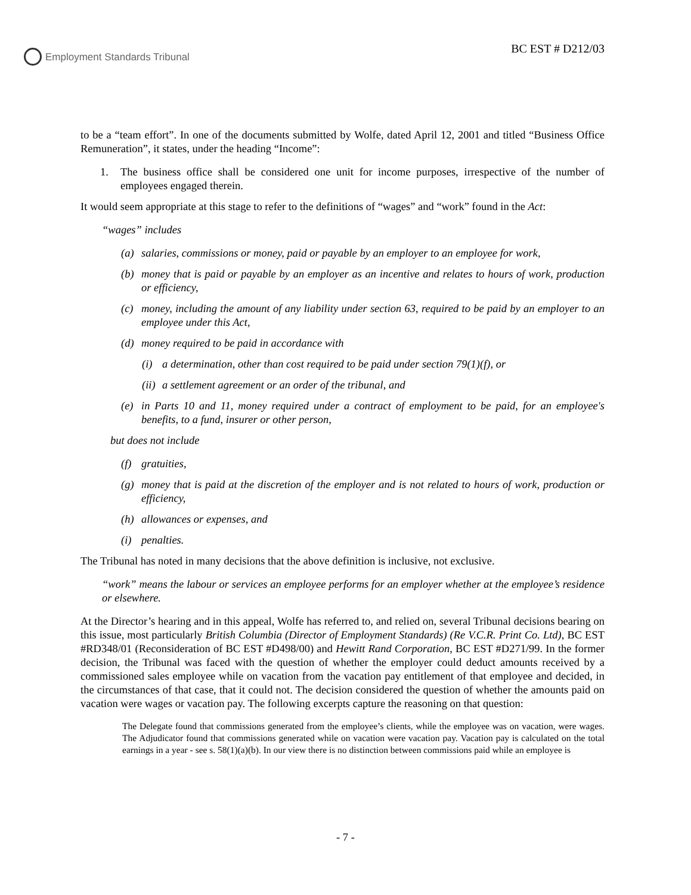Employment Standards Tribunal
BC EST # D212/03
to be a “team effort”. In one of the documents submitted by Wolfe, dated April 12, 2001 and titled “Business Office Remuneration”, it states, under the heading “Income”:
1. The business office shall be considered one unit for income purposes, irrespective of the number of employees engaged therein.
It would seem appropriate at this stage to refer to the definitions of “wages” and “work” found in the Act:
“wages” includes
(a) salaries, commissions or money, paid or payable by an employer to an employee for work,
(b) money that is paid or payable by an employer as an incentive and relates to hours of work, production or efficiency,
(c) money, including the amount of any liability under section 63, required to be paid by an employer to an employee under this Act,
(d) money required to be paid in accordance with
(i) a determination, other than cost required to be paid under section 79(1)(f), or
(ii) a settlement agreement or an order of the tribunal, and
(e) in Parts 10 and 11, money required under a contract of employment to be paid, for an employee's benefits, to a fund, insurer or other person,
but does not include
(f) gratuities,
(g) money that is paid at the discretion of the employer and is not related to hours of work, production or efficiency,
(h) allowances or expenses, and
(i) penalties.
The Tribunal has noted in many decisions that the above definition is inclusive, not exclusive.
“work” means the labour or services an employee performs for an employer whether at the employee’s residence or elsewhere.
At the Director’s hearing and in this appeal, Wolfe has referred to, and relied on, several Tribunal decisions bearing on this issue, most particularly British Columbia (Director of Employment Standards) (Re V.C.R. Print Co. Ltd), BC EST #RD348/01 (Reconsideration of BC EST #D498/00) and Hewitt Rand Corporation, BC EST #D271/99. In the former decision, the Tribunal was faced with the question of whether the employer could deduct amounts received by a commissioned sales employee while on vacation from the vacation pay entitlement of that employee and decided, in the circumstances of that case, that it could not. The decision considered the question of whether the amounts paid on vacation were wages or vacation pay. The following excerpts capture the reasoning on that question:
The Delegate found that commissions generated from the employee’s clients, while the employee was on vacation, were wages. The Adjudicator found that commissions generated while on vacation were vacation pay. Vacation pay is calculated on the total earnings in a year - see s. 58(1)(a)(b). In our view there is no distinction between commissions paid while an employee is
- 7 -